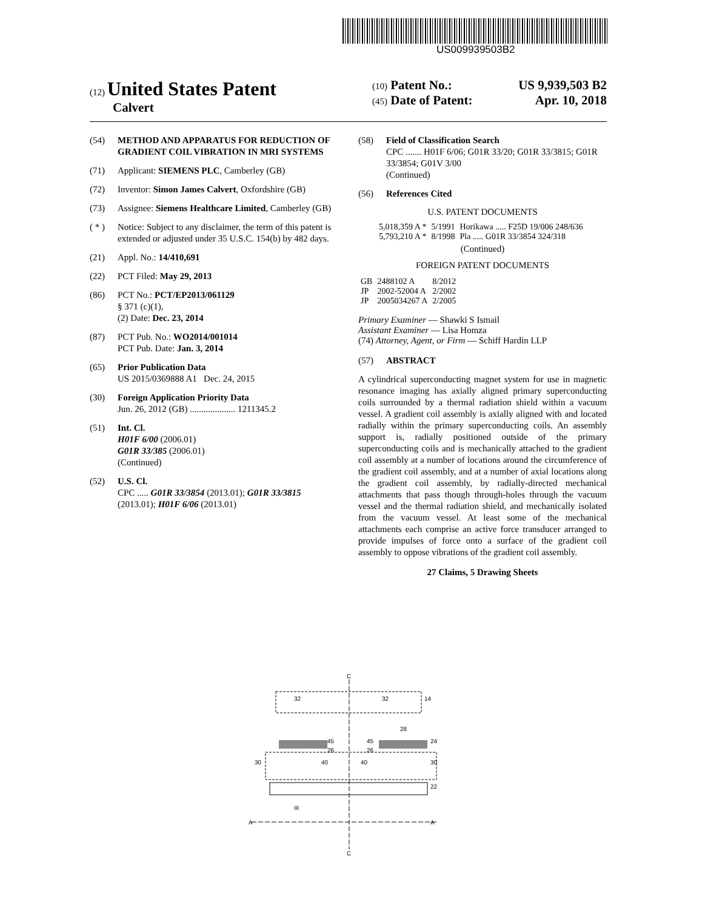US009939503B2
(12) United States Patent
Calvert
(10) Patent No.: US 9,939,503 B2
(45) Date of Patent: Apr. 10, 2018
(54) METHOD AND APPARATUS FOR REDUCTION OF GRADIENT COIL VIBRATION IN MRI SYSTEMS
(71) Applicant: SIEMENS PLC, Camberley (GB)
(72) Inventor: Simon James Calvert, Oxfordshire (GB)
(73) Assignee: Siemens Healthcare Limited, Camberley (GB)
( * ) Notice: Subject to any disclaimer, the term of this patent is extended or adjusted under 35 U.S.C. 154(b) by 482 days.
(21) Appl. No.: 14/410,691
(22) PCT Filed: May 29, 2013
(86) PCT No.: PCT/EP2013/061129
§ 371 (c)(1),
(2) Date: Dec. 23, 2014
(87) PCT Pub. No.: WO2014/001014
PCT Pub. Date: Jan. 3, 2014
(65) Prior Publication Data
US 2015/0369888 A1 Dec. 24, 2015
(30) Foreign Application Priority Data
Jun. 26, 2012 (GB) .................... 1211345.2
(51) Int. Cl.
H01F 6/00 (2006.01)
G01R 33/385 (2006.01)
(Continued)
(52) U.S. Cl.
CPC ..... G01R 33/3854 (2013.01); G01R 33/3815 (2013.01); H01F 6/06 (2013.01)
(58) Field of Classification Search
CPC ....... H01F 6/06; G01R 33/20; G01R 33/3815; G01R 33/3854; G01V 3/00
(Continued)
(56) References Cited
U.S. PATENT DOCUMENTS
| 5,018,359 A * | 5/1991 | Horikawa ..... F25D 19/006 248/636 |
| 5,793,210 A * | 8/1998 | Pla ..... G01R 33/3854 324/318 |
(Continued)
FOREIGN PATENT DOCUMENTS
| GB | 2488102 A | 8/2012 |
| JP | 2002-52004 A | 2/2002 |
| JP | 2005034267 A | 2/2005 |
Primary Examiner — Shawki S Ismail
Assistant Examiner — Lisa Homza
(74) Attorney, Agent, or Firm — Schiff Hardin LLP
(57) ABSTRACT
A cylindrical superconducting magnet system for use in magnetic resonance imaging has axially aligned primary superconducting coils surrounded by a thermal radiation shield within a vacuum vessel. A gradient coil assembly is axially aligned with and located radially within the primary superconducting coils. An assembly support is, radially positioned outside of the primary superconducting coils and is mechanically attached to the gradient coil assembly at a number of locations around the circumference of the gradient coil assembly, and at a number of axial locations along the gradient coil assembly, by radially-directed mechanical attachments that pass though through-holes through the vacuum vessel and the thermal radiation shield, and mechanically isolated from the vacuum vessel. At least some of the mechanical attachments each comprise an active force transducer arranged to provide impulses of force onto a surface of the gradient coil assembly to oppose vibrations of the gradient coil assembly.
27 Claims, 5 Drawing Sheets
C
C
A
A
32
32
14
28
24
22
30
30
26
26
45
45
40
40
III